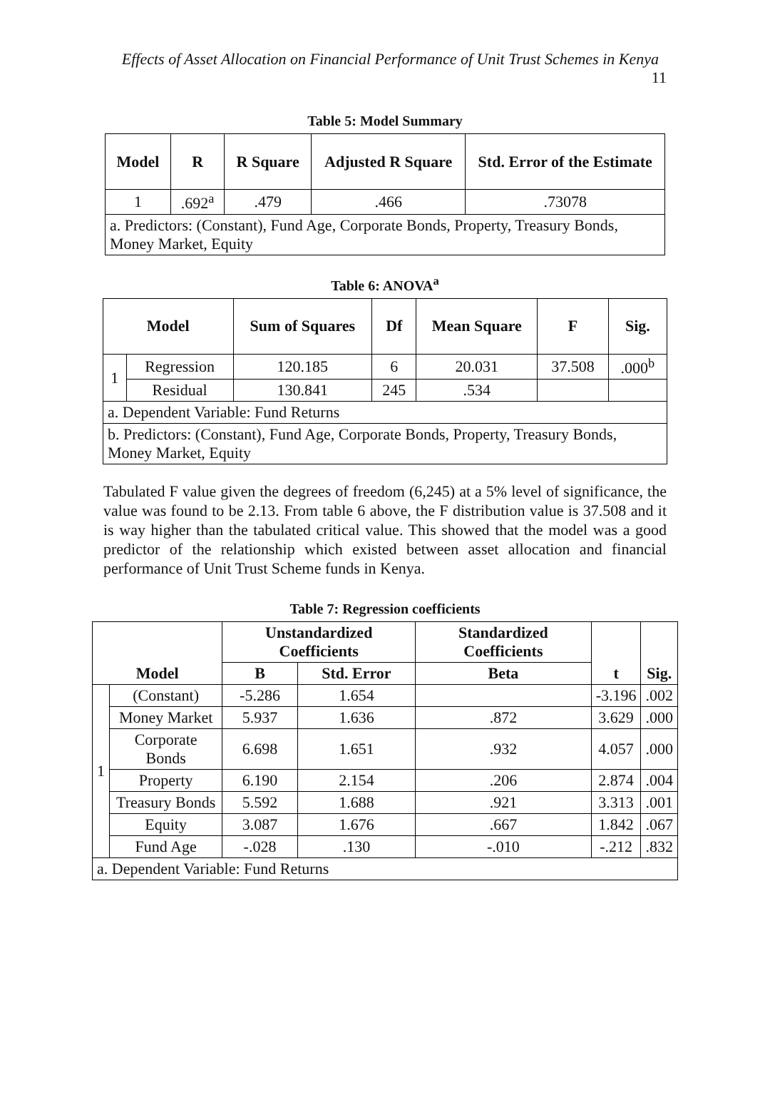Effects of Asset Allocation on Financial Performance of Unit Trust Schemes in Kenya 11
Table 5: Model Summary
| Model | R | R Square | Adjusted R Square | Std. Error of the Estimate |
| --- | --- | --- | --- | --- |
| 1 | .692<sup>a</sup> | .479 | .466 | .73078 |
| a. Predictors: (Constant), Fund Age, Corporate Bonds, Property, Treasury Bonds, Money Market, Equity | | | | |
Table 6: ANOVA<sup>a</sup>
| Model | | Sum of Squares | Df | Mean Square | F | Sig. |
| --- | --- | --- | --- | --- | --- | --- |
| 1 | Regression | 120.185 | 6 | 20.031 | 37.508 | .000<sup>b</sup> |
| | Residual | 130.841 | 245 | .534 | | |
| a. Dependent Variable: Fund Returns | | | | | | |
| b. Predictors: (Constant), Fund Age, Corporate Bonds, Property, Treasury Bonds, Money Market, Equity | | | | | | |
Tabulated F value given the degrees of freedom (6,245) at a 5% level of significance, the value was found to be 2.13. From table 6 above, the F distribution value is 37.508 and it is way higher than the tabulated critical value. This showed that the model was a good predictor of the relationship which existed between asset allocation and financial performance of Unit Trust Scheme funds in Kenya.
Table 7: Regression coefficients
| Model | | Unstandardized Coefficients | | Standardized Coefficients | t | Sig. |
| --- | --- | --- | --- | --- | --- | --- |
| | | B | Std. Error | Beta | | |
| 1 | (Constant) | -5.286 | 1.654 | | -3.196 | .002 |
| | Money Market | 5.937 | 1.636 | .872 | 3.629 | .000 |
| | Corporate Bonds | 6.698 | 1.651 | .932 | 4.057 | .000 |
| | Property | 6.190 | 2.154 | .206 | 2.874 | .004 |
| | Treasury Bonds | 5.592 | 1.688 | .921 | 3.313 | .001 |
| | Equity | 3.087 | 1.676 | .667 | 1.842 | .067 |
| | Fund Age | -.028 | .130 | -.010 | -.212 | .832 |
| a. Dependent Variable: Fund Returns | | | | | | |